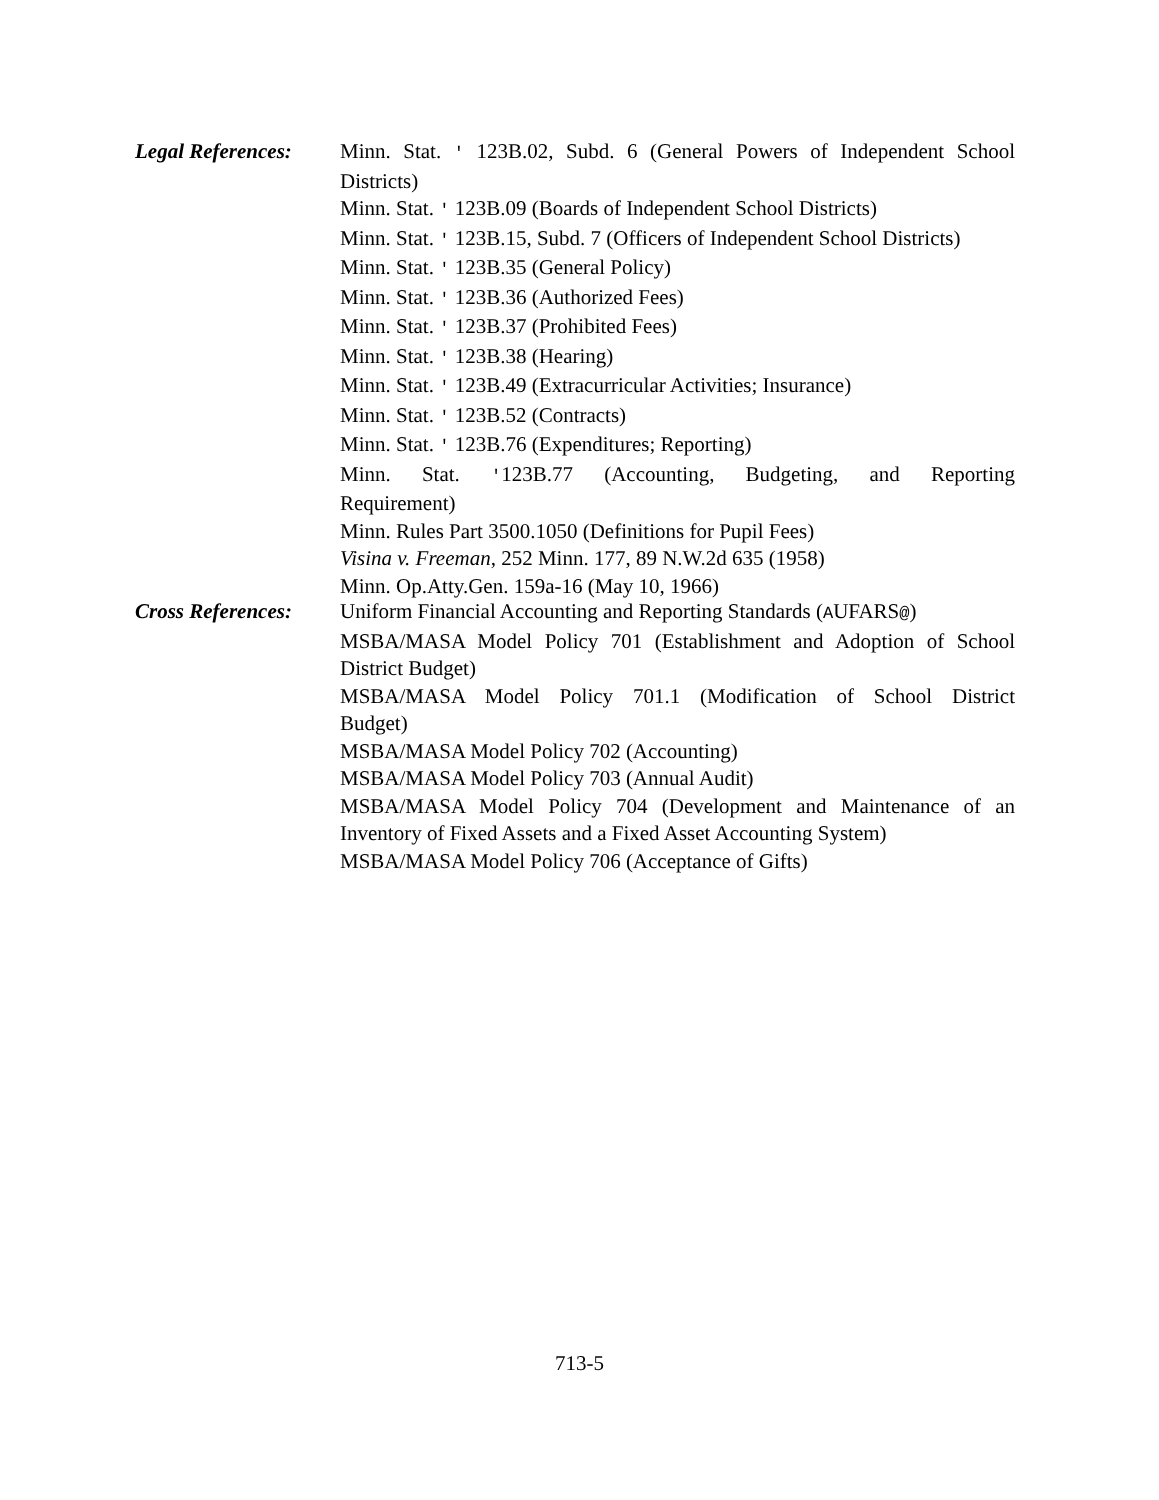Legal References:
Minn. Stat. ' 123B.02, Subd. 6 (General Powers of Independent School Districts)
Minn. Stat. ' 123B.09 (Boards of Independent School Districts)
Minn. Stat. ' 123B.15, Subd. 7 (Officers of Independent School Districts)
Minn. Stat. ' 123B.35 (General Policy)
Minn. Stat. ' 123B.36 (Authorized Fees)
Minn. Stat. ' 123B.37 (Prohibited Fees)
Minn. Stat. ' 123B.38 (Hearing)
Minn. Stat. ' 123B.49 (Extracurricular Activities; Insurance)
Minn. Stat. ' 123B.52 (Contracts)
Minn. Stat. ' 123B.76 (Expenditures; Reporting)
Minn. Stat. '123B.77 (Accounting, Budgeting, and Reporting Requirement)
Minn. Rules Part 3500.1050 (Definitions for Pupil Fees)
Visina v. Freeman, 252 Minn. 177, 89 N.W.2d 635 (1958)
Minn. Op.Atty.Gen. 159a-16 (May 10, 1966)
Cross References:
Uniform Financial Accounting and Reporting Standards (AUFARS@)
MSBA/MASA Model Policy 701 (Establishment and Adoption of School District Budget)
MSBA/MASA Model Policy 701.1 (Modification of School District Budget)
MSBA/MASA Model Policy 702 (Accounting)
MSBA/MASA Model Policy 703 (Annual Audit)
MSBA/MASA Model Policy 704 (Development and Maintenance of an Inventory of Fixed Assets and a Fixed Asset Accounting System)
MSBA/MASA Model Policy 706 (Acceptance of Gifts)
713-5